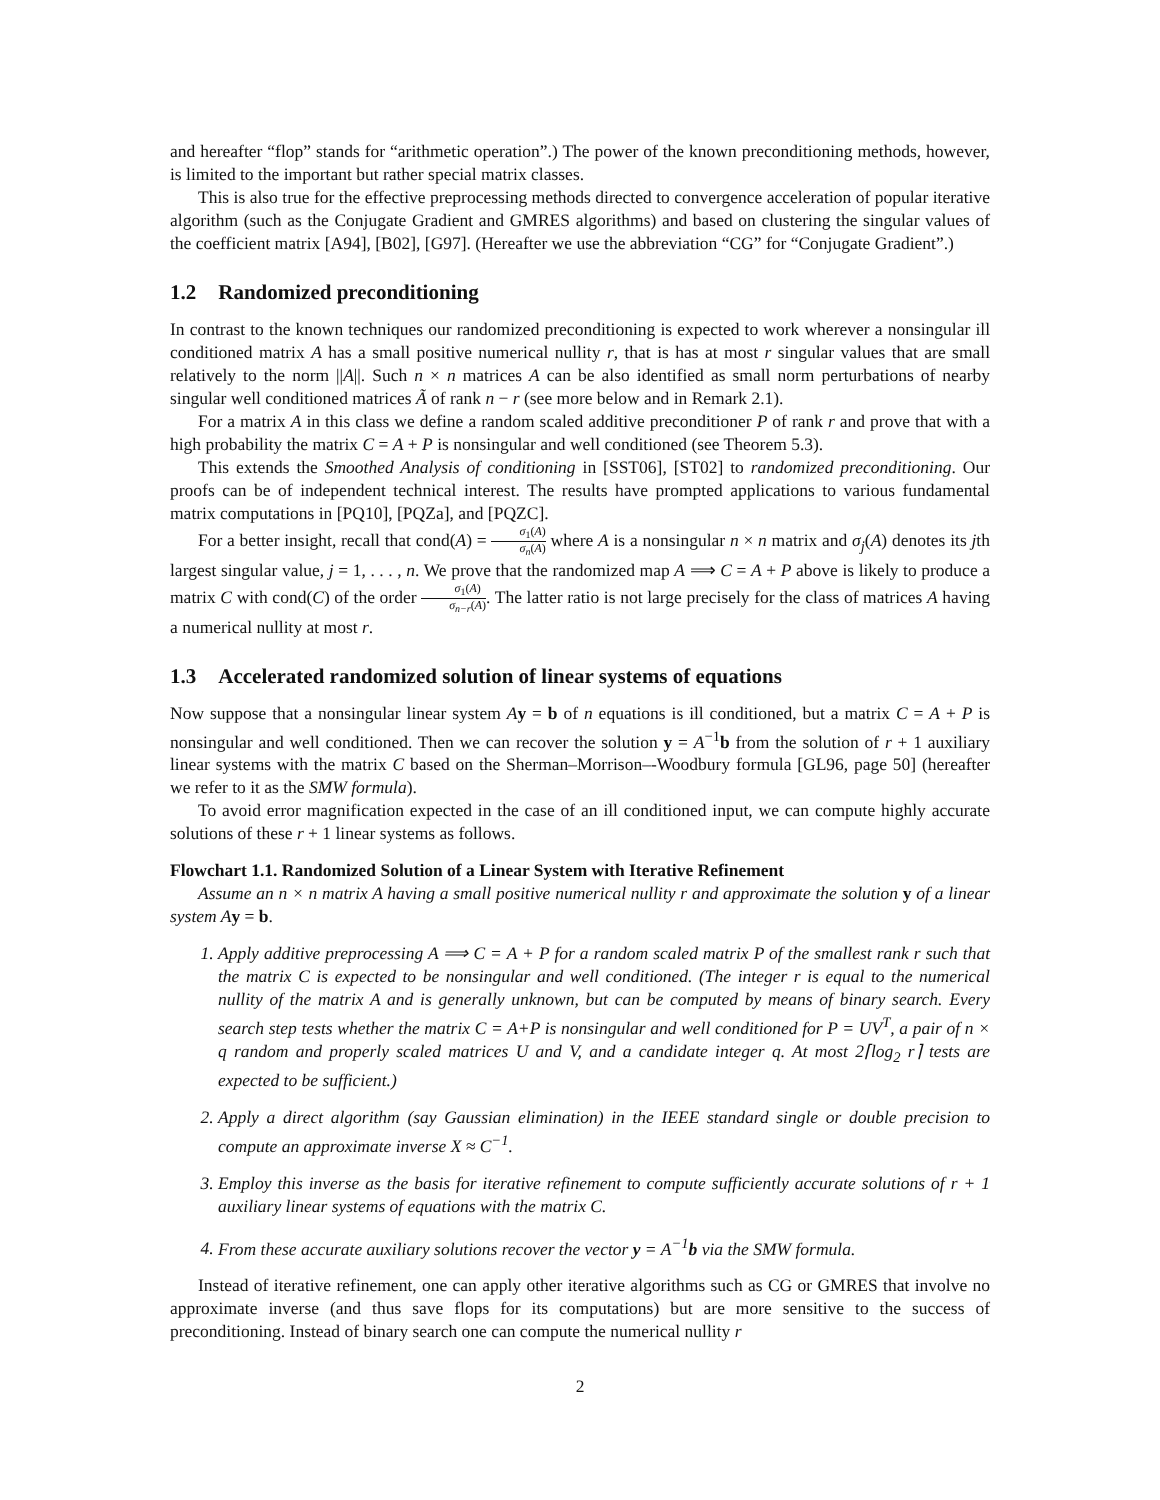and hereafter “flop” stands for “arithmetic operation”.) The power of the known preconditioning methods, however, is limited to the important but rather special matrix classes.
This is also true for the effective preprocessing methods directed to convergence acceleration of popular iterative algorithm (such as the Conjugate Gradient and GMRES algorithms) and based on clustering the singular values of the coefficient matrix [A94], [B02], [G97]. (Hereafter we use the abbreviation “CG” for “Conjugate Gradient”.)
1.2 Randomized preconditioning
In contrast to the known techniques our randomized preconditioning is expected to work wherever a nonsingular ill conditioned matrix A has a small positive numerical nullity r, that is has at most r singular values that are small relatively to the norm ||A||. Such n × n matrices A can be also identified as small norm perturbations of nearby singular well conditioned matrices Ã of rank n − r (see more below and in Remark 2.1).
For a matrix A in this class we define a random scaled additive preconditioner P of rank r and prove that with a high probability the matrix C = A + P is nonsingular and well conditioned (see Theorem 5.3).
This extends the Smoothed Analysis of conditioning in [SST06], [ST02] to randomized preconditioning. Our proofs can be of independent technical interest. The results have prompted applications to various fundamental matrix computations in [PQ10], [PQZa], and [PQZC].
For a better insight, recall that cond(A) = σ<sub>1</sub>(A) σ<sub>n</sub>(A) where A is a nonsingular n × n matrix and σ<sub>j</sub>(A) denotes its jth largest singular value, j = 1, . . . , n. We prove that the randomized map A ⟹ C = A + P above is likely to produce a matrix C with cond(C) of the order σ<sub>1</sub>(A) σ<sub>n−r</sub>(A). The latter ratio is not large precisely for the class of matrices A having a numerical nullity at most r.
1.3 Accelerated randomized solution of linear systems of equations
Now suppose that a nonsingular linear system Ay = b of n equations is ill conditioned, but a matrix C = A + P is nonsingular and well conditioned. Then we can recover the solution y = A<sup>−1</sup>b from the solution of r + 1 auxiliary linear systems with the matrix C based on the Sherman–Morrison–-Woodbury formula [GL96, page 50] (hereafter we refer to it as the SMW formula).
To avoid error magnification expected in the case of an ill conditioned input, we can compute highly accurate solutions of these r + 1 linear systems as follows.
Flowchart 1.1. Randomized Solution of a Linear System with Iterative Refinement
Assume an n × n matrix A having a small positive numerical nullity r and approximate the solution y of a linear system A y = b.
1. Apply additive preprocessing A ⟹ C = A + P for a random scaled matrix P of the smallest rank r such that the matrix C is expected to be nonsingular and well conditioned. (The integer r is equal to the numerical nullity of the matrix A and is generally unknown, but can be computed by means of binary search. Every search step tests whether the matrix C = A+P is nonsingular and well conditioned for P = UV<sup>T</sup>, a pair of n × q random and properly scaled matrices U and V, and a candidate integer q. At most 2⌈log<sub>2</sub> r⌉ tests are expected to be sufficient.)
2. Apply a direct algorithm (say Gaussian elimination) in the IEEE standard single or double precision to compute an approximate inverse X ≈ C<sup>−1</sup>.
3. Employ this inverse as the basis for iterative refinement to compute sufficiently accurate solutions of r + 1 auxiliary linear systems of equations with the matrix C.
4. From these accurate auxiliary solutions recover the vector y = A<sup>−1</sup>b via the SMW formula.
Instead of iterative refinement, one can apply other iterative algorithms such as CG or GMRES that involve no approximate inverse (and thus save flops for its computations) but are more sensitive to the success of preconditioning. Instead of binary search one can compute the numerical nullity r
2